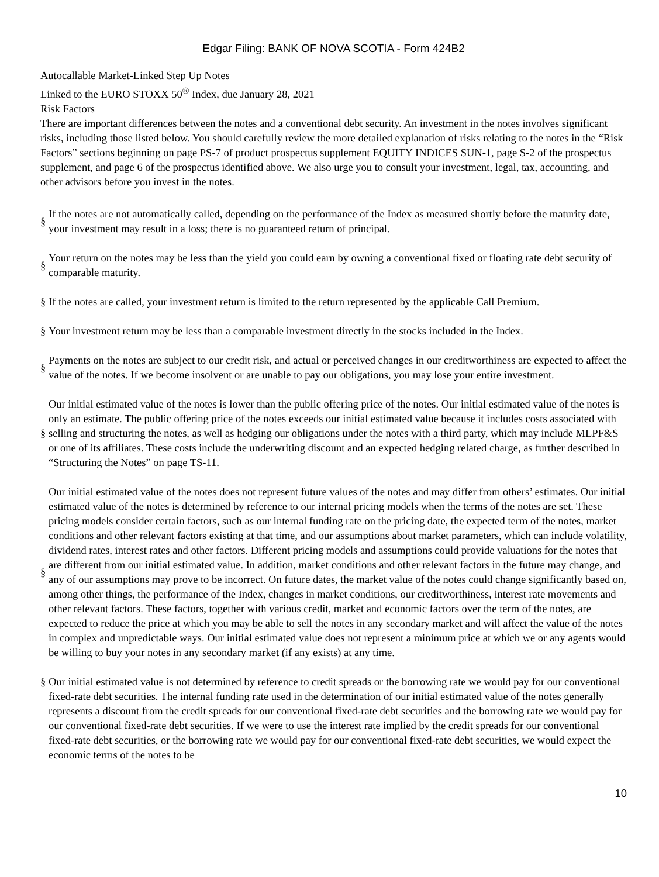Edgar Filing: BANK OF NOVA SCOTIA - Form 424B2
Autocallable Market-Linked Step Up Notes
Linked to the EURO STOXX 50<sup>®</sup> Index, due January 28, 2021
Risk Factors
There are important differences between the notes and a conventional debt security. An investment in the notes involves significant risks, including those listed below. You should carefully review the more detailed explanation of risks relating to the notes in the “Risk Factors” sections beginning on page PS-7 of product prospectus supplement EQUITY INDICES SUN-1, page S-2 of the prospectus supplement, and page 6 of the prospectus identified above. We also urge you to consult your investment, legal, tax, accounting, and other advisors before you invest in the notes.
§ If the notes are not automatically called, depending on the performance of the Index as measured shortly before the maturity date, your investment may result in a loss; there is no guaranteed return of principal.
§ Your return on the notes may be less than the yield you could earn by owning a conventional fixed or floating rate debt security of comparable maturity.
§ If the notes are called, your investment return is limited to the return represented by the applicable Call Premium.
§ Your investment return may be less than a comparable investment directly in the stocks included in the Index.
§ Payments on the notes are subject to our credit risk, and actual or perceived changes in our creditworthiness are expected to affect the value of the notes. If we become insolvent or are unable to pay our obligations, you may lose your entire investment.
§ Our initial estimated value of the notes is lower than the public offering price of the notes. Our initial estimated value of the notes is only an estimate. The public offering price of the notes exceeds our initial estimated value because it includes costs associated with selling and structuring the notes, as well as hedging our obligations under the notes with a third party, which may include MLPF&S or one of its affiliates. These costs include the underwriting discount and an expected hedging related charge, as further described in “Structuring the Notes” on page TS-11.
§ Our initial estimated value of the notes does not represent future values of the notes and may differ from others’ estimates. Our initial estimated value of the notes is determined by reference to our internal pricing models when the terms of the notes are set. These pricing models consider certain factors, such as our internal funding rate on the pricing date, the expected term of the notes, market conditions and other relevant factors existing at that time, and our assumptions about market parameters, which can include volatility, dividend rates, interest rates and other factors. Different pricing models and assumptions could provide valuations for the notes that are different from our initial estimated value. In addition, market conditions and other relevant factors in the future may change, and any of our assumptions may prove to be incorrect. On future dates, the market value of the notes could change significantly based on, among other things, the performance of the Index, changes in market conditions, our creditworthiness, interest rate movements and other relevant factors. These factors, together with various credit, market and economic factors over the term of the notes, are expected to reduce the price at which you may be able to sell the notes in any secondary market and will affect the value of the notes in complex and unpredictable ways. Our initial estimated value does not represent a minimum price at which we or any agents would be willing to buy your notes in any secondary market (if any exists) at any time.
§ Our initial estimated value is not determined by reference to credit spreads or the borrowing rate we would pay for our conventional fixed-rate debt securities. The internal funding rate used in the determination of our initial estimated value of the notes generally represents a discount from the credit spreads for our conventional fixed-rate debt securities and the borrowing rate we would pay for our conventional fixed-rate debt securities. If we were to use the interest rate implied by the credit spreads for our conventional fixed-rate debt securities, or the borrowing rate we would pay for our conventional fixed-rate debt securities, we would expect the economic terms of the notes to be
10